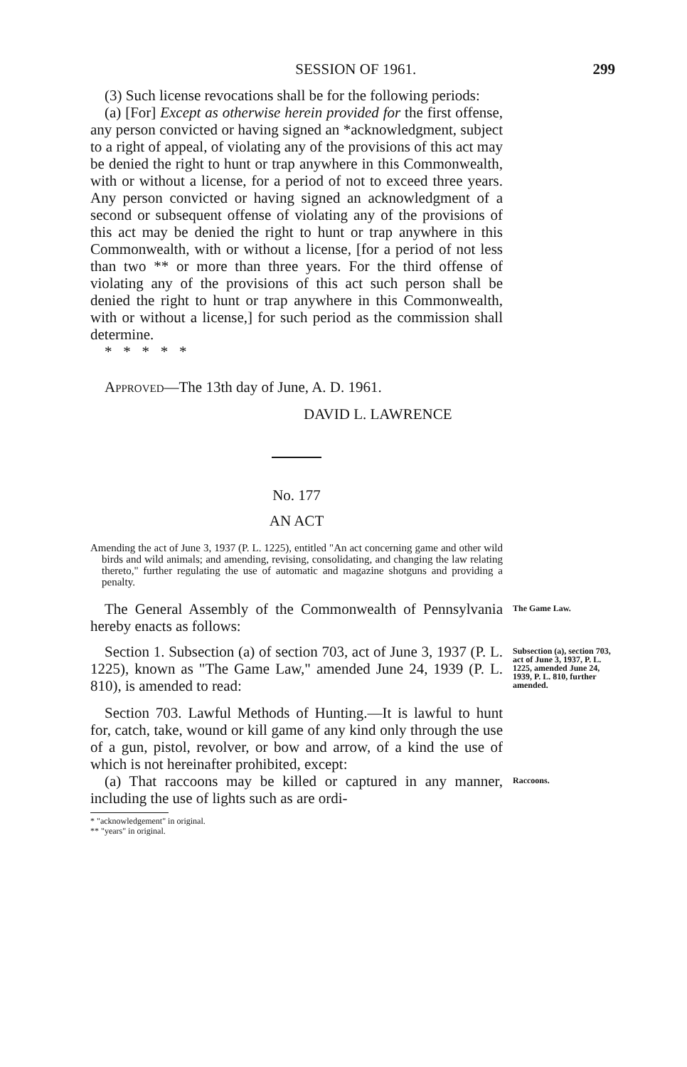SESSION OF 1961. 299
(3) Such license revocations shall be for the following periods:
(a) [For] Except as otherwise herein provided for the first offense, any person convicted or having signed an *acknowledgment, subject to a right of appeal, of violating any of the provisions of this act may be denied the right to hunt or trap anywhere in this Commonwealth, with or without a license, for a period of not to exceed three years. Any person convicted or having signed an acknowledgment of a second or subsequent offense of violating any of the provisions of this act may be denied the right to hunt or trap anywhere in this Commonwealth, with or without a license, [for a period of not less than two ** or more than three years. For the third offense of violating any of the provisions of this act such person shall be denied the right to hunt or trap anywhere in this Commonwealth, with or without a license,] for such period as the commission shall determine.
* * * * *
APPROVED—The 13th day of June, A. D. 1961.
DAVID L. LAWRENCE
No. 177
AN ACT
Amending the act of June 3, 1937 (P. L. 1225), entitled "An act concerning game and other wild birds and wild animals; and amending, revising, consolidating, and changing the law relating thereto," further regulating the use of automatic and magazine shotguns and providing a penalty.
The General Assembly of the Commonwealth of Pennsylvania hereby enacts as follows:
The Game Law.
Section 1. Subsection (a) of section 703, act of June 3, 1937 (P. L. 1225), known as "The Game Law," amended June 24, 1939 (P. L. 810), is amended to read:
Section 703. Lawful Methods of Hunting.—It is lawful to hunt for, catch, take, wound or kill game of any kind only through the use of a gun, pistol, revolver, or bow and arrow, of a kind the use of which is not hereinafter prohibited, except:
Subsection (a), section 703, act of June 3, 1937, P. L. 1225, amended June 24, 1939, P. L. 810, further amended.
(a) That raccoons may be killed or captured in any manner, including the use of lights such as are ordi-
* "acknowledgement" in original.
** "years" in original.
Raccoons.